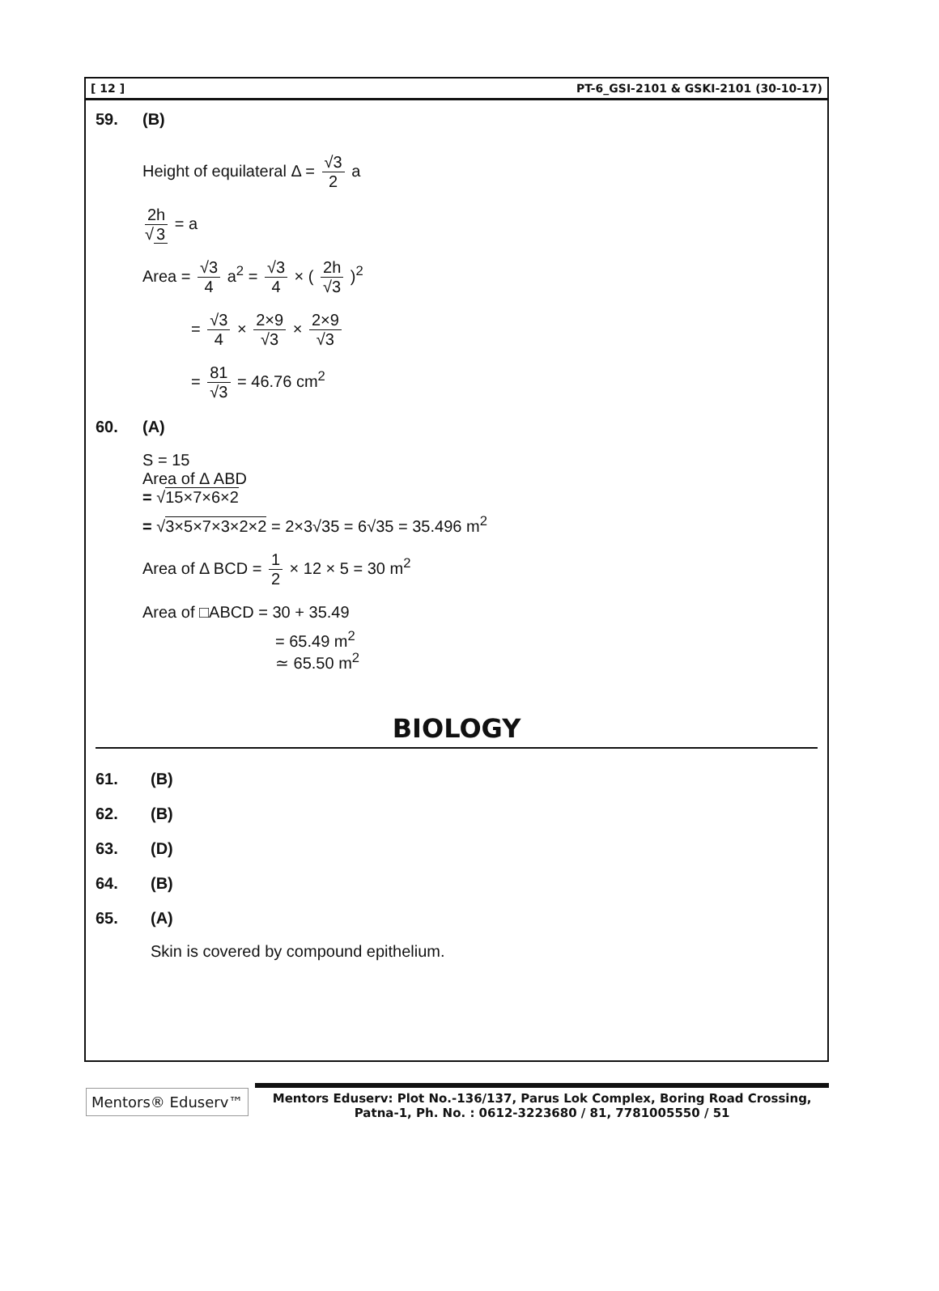[ 12 ] PT-6_GSI-2101 & GSKI-2101 (30-10-17)
59. (B)
Height of equilateral Δ = √3 2 a
2h √ 3 = a
Area = √3 4 a<sup>2</sup> = √3 4 × ( 2h √3 )<sup>2</sup>
= √3 4 × 2×9 √3 × 2×9 √3
= 81 √3 = 46.76 cm<sup>2</sup>
60. (A)
S = 15
Area of Δ ABD
= √15×7×6×2
= √3×5×7×3×2×2 = 2×3√35 = 6√35 = 35.496 m<sup>2</sup>
Area of Δ BCD = 1 2 × 12 × 5 = 30 m<sup>2</sup>
Area of □ABCD = 30 + 35.49
= 65.49 m<sup>2</sup>
≃ 65.50 m<sup>2</sup>
BIOLOGY
61. (B)
62. (B)
63. (D)
64. (B)
65. (A)
Skin is covered by compound epithelium.
Mentors® Eduserv™
Mentors Eduserv: Plot No.-136/137, Parus Lok Complex, Boring Road Crossing,
Patna-1, Ph. No. : 0612-3223680 / 81, 7781005550 / 51